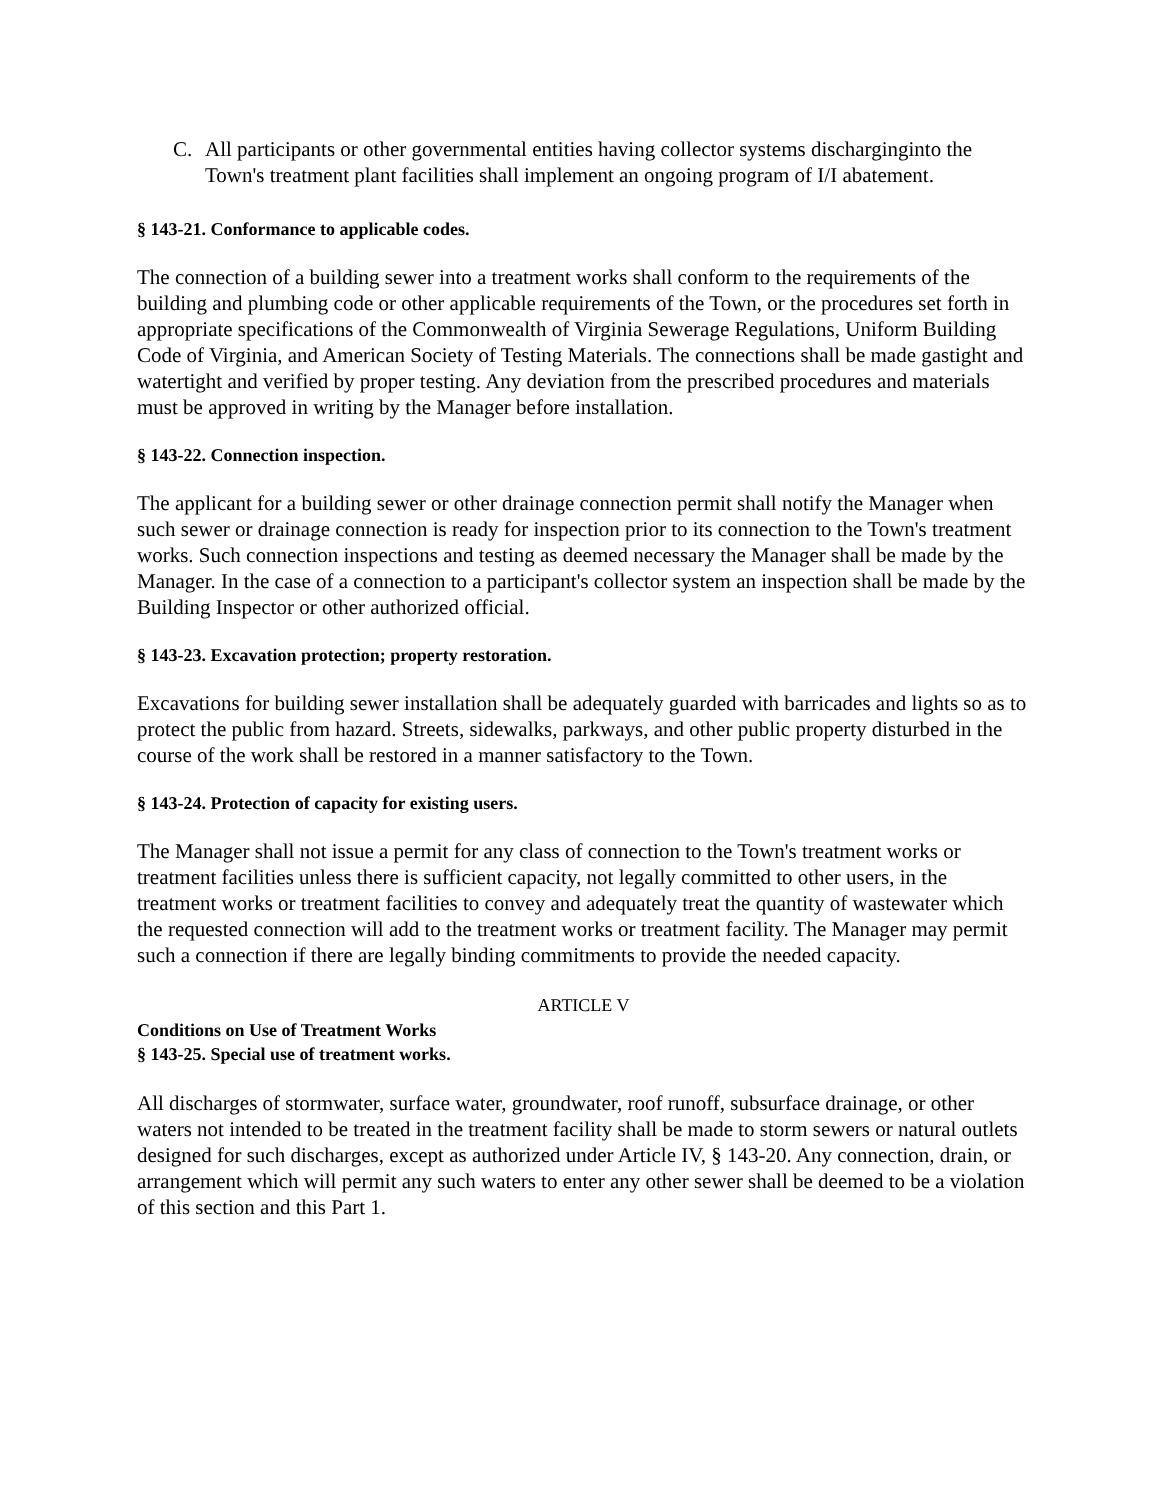C. All participants or other governmental entities having collector systems discharginginto the Town's treatment plant facilities shall implement an ongoing program of I/I abatement.
§ 143-21. Conformance to applicable codes.
The connection of a building sewer into a treatment works shall conform to the requirements of the building and plumbing code or other applicable requirements of the Town, or the procedures set forth in appropriate specifications of the Commonwealth of Virginia Sewerage Regulations, Uniform Building Code of Virginia, and American Society of Testing Materials. The connections shall be made gastight and watertight and verified by proper testing. Any deviation from the prescribed procedures and materials must be approved in writing by the Manager before installation.
§ 143-22. Connection inspection.
The applicant for a building sewer or other drainage connection permit shall notify the Manager when such sewer or drainage connection is ready for inspection prior to its connection to the Town's treatment works. Such connection inspections and testing as deemed necessary the Manager shall be made by the Manager. In the case of a connection to a participant's collector system an inspection shall be made by the Building Inspector or other authorized official.
§ 143-23. Excavation protection; property restoration.
Excavations for building sewer installation shall be adequately guarded with barricades and lights so as to protect the public from hazard. Streets, sidewalks, parkways, and other public property disturbed in the course of the work shall be restored in a manner satisfactory to the Town.
§ 143-24. Protection of capacity for existing users.
The Manager shall not issue a permit for any class of connection to the Town's treatment works or treatment facilities unless there is sufficient capacity, not legally committed to other users, in the treatment works or treatment facilities to convey and adequately treat the quantity of wastewater which the requested connection will add to the treatment works or treatment facility. The Manager may permit such a connection if there are legally binding commitments to provide the needed capacity.
ARTICLE V
Conditions on Use of Treatment Works
§ 143-25. Special use of treatment works.
All discharges of stormwater, surface water, groundwater, roof runoff, subsurface drainage, or other waters not intended to be treated in the treatment facility shall be made to storm sewers or natural outlets designed for such discharges, except as authorized under Article IV, § 143-20. Any connection, drain, or arrangement which will permit any such waters to enter any other sewer shall be deemed to be a violation of this section and this Part 1.